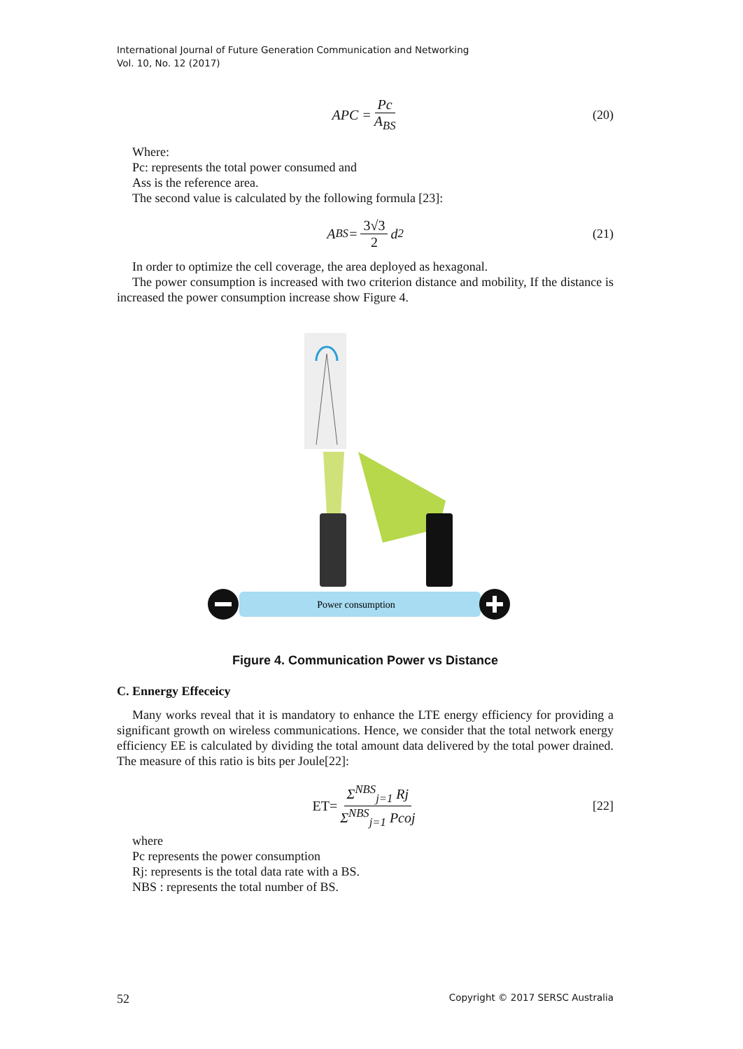International Journal of Future Generation Communication and Networking
Vol. 10, No. 12 (2017)
APC = Pc A<sub>BS</sub> (20)
Where:
Pc: represents the total power consumed and
Ass is the reference area.
The second value is calculated by the following formula [23]:
A<sub>BS</sub> = 3√3 2 d<sup>2</sup> (21)
In order to optimize the cell coverage, the area deployed as hexagonal.
The power consumption is increased with two criterion distance and mobility, If the distance is increased the power consumption increase show Figure 4.
Power consumption
Figure 4. Communication Power vs Distance
C. Ennergy Effeceicy
Many works reveal that it is mandatory to enhance the LTE energy efficiency for providing a significant growth on wireless communications. Hence, we consider that the total network energy efficiency EE is calculated by dividing the total amount data delivered by the total power drained. The measure of this ratio is bits per Joule[22]:
ET= Σ<sup>NBS</sup><sub>j=1</sub> Rj Σ<sup>NBS</sup><sub>j=1</sub> Pcoj [22]
where
Pc represents the power consumption
Rj: represents is the total data rate with a BS.
NBS : represents the total number of BS.
52 Copyright © 2017 SERSC Australia